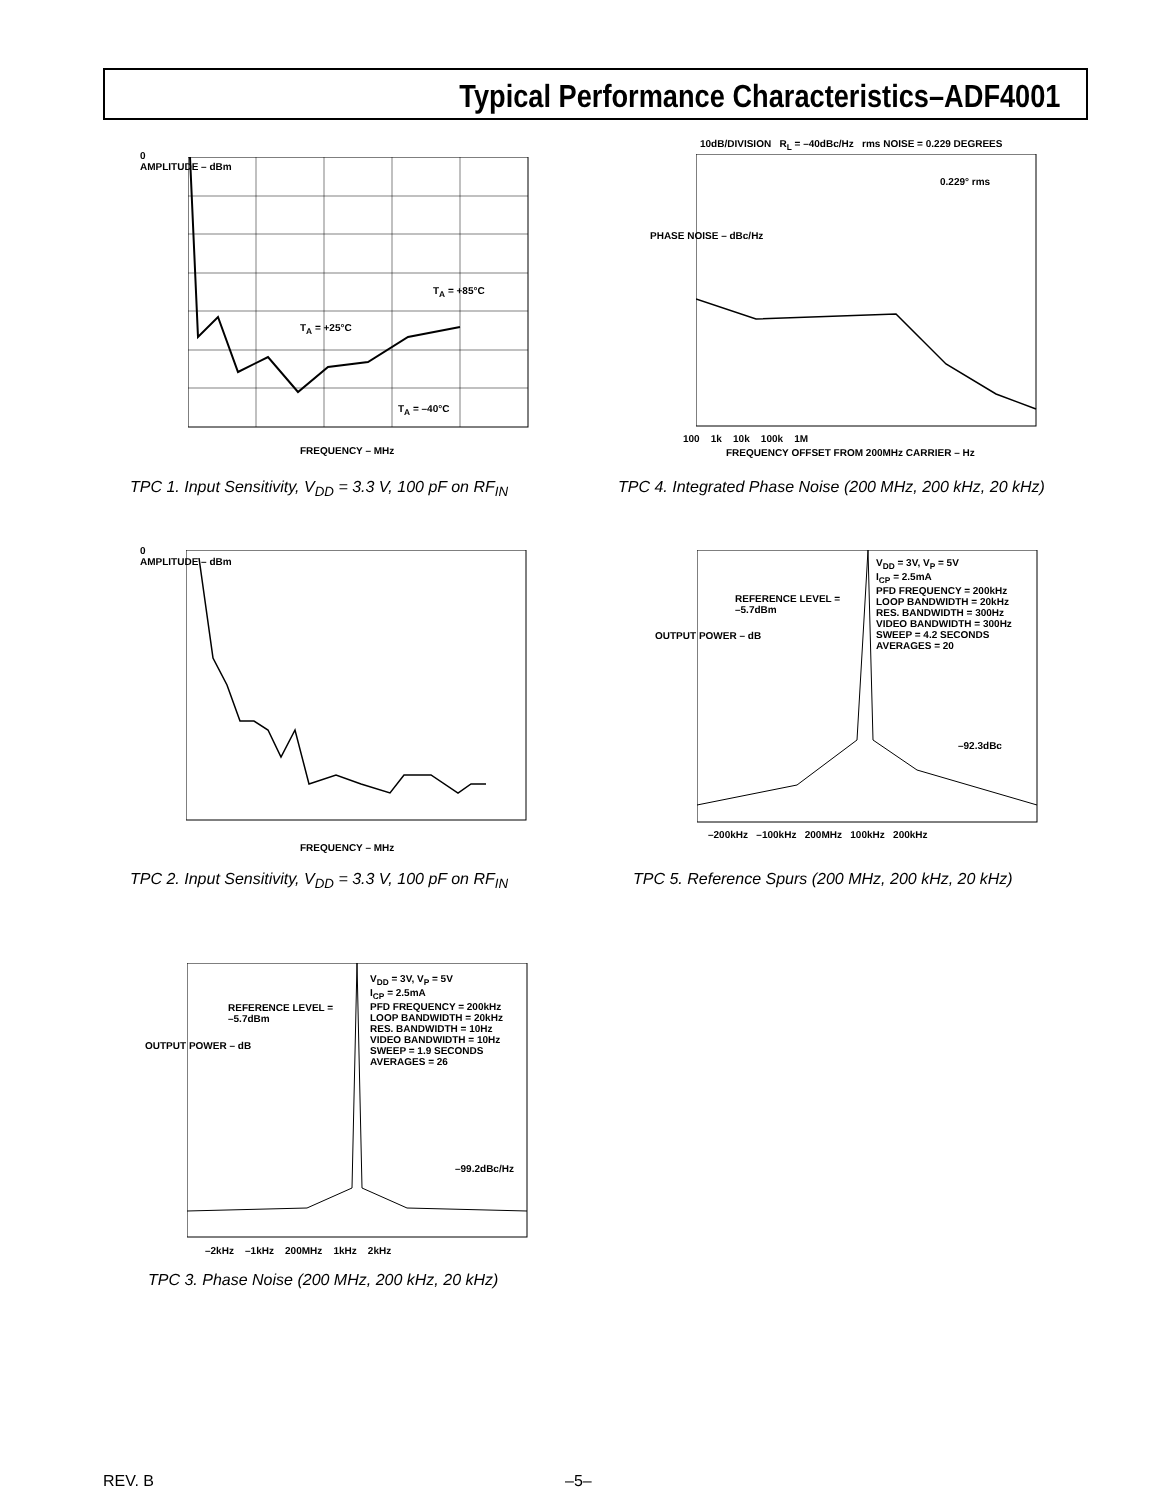Typical Performance Characteristics–ADF4001
0
AMPLITUDE – dBm
FREQUENCY – MHz
T<sub>A</sub> = +85°C
T<sub>A</sub> = +25°C
T<sub>A</sub> = –40°C
TPC 1. Input Sensitivity, V<sub>DD</sub> = 3.3 V, 100 pF on RF<sub>IN</sub>
10dB/DIVISION R<sub>L</sub> = –40dBc/Hz rms NOISE = 0.229 DEGREES
0.229° rms
PHASE NOISE – dBc/Hz
100 1k 10k 100k 1M
FREQUENCY OFFSET FROM 200MHz CARRIER – Hz
TPC 4. Integrated Phase Noise (200 MHz, 200 kHz, 20 kHz)
0
AMPLITUDE – dBm
FREQUENCY – MHz
TPC 2. Input Sensitivity, V<sub>DD</sub> = 3.3 V, 100 pF on RF<sub>IN</sub>
V<sub>DD</sub> = 3V, V<sub>P</sub> = 5V
I<sub>CP</sub> = 2.5mA
PFD FREQUENCY = 200kHz
LOOP BANDWIDTH = 20kHz
RES. BANDWIDTH = 300Hz
VIDEO BANDWIDTH = 300Hz
SWEEP = 4.2 SECONDS
AVERAGES = 20
REFERENCE LEVEL =
–5.7dBm
–92.3dBc
OUTPUT POWER – dB
–200kHz –100kHz 200MHz 100kHz 200kHz
TPC 5. Reference Spurs (200 MHz, 200 kHz, 20 kHz)
V<sub>DD</sub> = 3V, V<sub>P</sub> = 5V
I<sub>CP</sub> = 2.5mA
PFD FREQUENCY = 200kHz
LOOP BANDWIDTH = 20kHz
RES. BANDWIDTH = 10Hz
VIDEO BANDWIDTH = 10Hz
SWEEP = 1.9 SECONDS
AVERAGES = 26
REFERENCE LEVEL =
–5.7dBm
–99.2dBc/Hz
OUTPUT POWER – dB
–2kHz –1kHz 200MHz 1kHz 2kHz
TPC 3. Phase Noise (200 MHz, 200 kHz, 20 kHz)
REV. B –5–